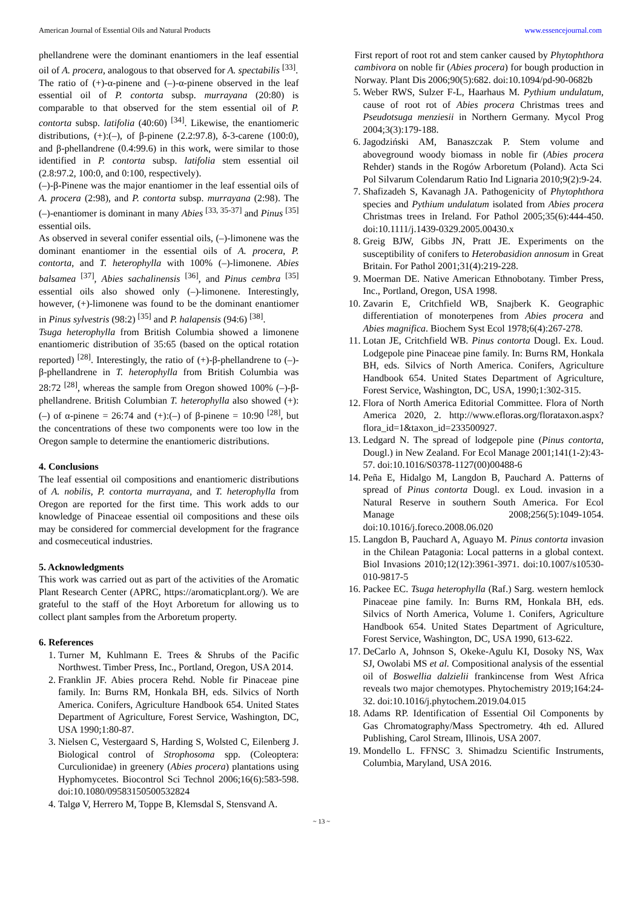American Journal of Essential Oils and Natural Products www.essencejournal.com
phellandrene were the dominant enantiomers in the leaf essential oil of A. procera, analogous to that observed for A. spectabilis <sup>[33]</sup>.
The ratio of (+)-α-pinene and (–)-α-pinene observed in the leaf essential oil of P. contorta subsp. murrayana (20:80) is comparable to that observed for the stem essential oil of P. contorta subsp. latifolia (40:60) <sup>[34]</sup>. Likewise, the enantiomeric distributions, (+):(–), of β-pinene (2.2:97.8), δ-3-carene (100:0), and β-phellandrene (0.4:99.6) in this work, were similar to those identified in P. contorta subsp. latifolia stem essential oil (2.8:97.2, 100:0, and 0:100, respectively).
(–)-β-Pinene was the major enantiomer in the leaf essential oils of A. procera (2:98), and P. contorta subsp. murrayana (2:98). The (–)-enantiomer is dominant in many Abies <sup>[33, 35-37]</sup> and Pinus <sup>[35]</sup> essential oils.
As observed in several conifer essential oils, (–)-limonene was the dominant enantiomer in the essential oils of A. procera, P. contorta, and T. heterophylla with 100% (–)-limonene. Abies balsamea <sup>[37]</sup>, Abies sachalinensis <sup>[36]</sup>, and Pinus cembra <sup>[35]</sup> essential oils also showed only (–)-limonene. Interestingly, however, (+)-limonene was found to be the dominant enantiomer in Pinus sylvestris (98:2) <sup>[35]</sup> and P. halapensis (94:6) <sup>[38]</sup>.
Tsuga heterophylla from British Columbia showed a limonene enantiomeric distribution of 35:65 (based on the optical rotation reported) <sup>[28]</sup>. Interestingly, the ratio of (+)-β-phellandrene to (–)-β-phellandrene in T. heterophylla from British Columbia was 28:72 <sup>[28]</sup>, whereas the sample from Oregon showed 100% (–)-β-phellandrene. British Columbian T. heterophylla also showed (+):(–) of α-pinene = 26:74 and (+):(–) of β-pinene = 10:90 <sup>[28]</sup>, but the concentrations of these two components were too low in the Oregon sample to determine the enantiomeric distributions.
4. Conclusions
The leaf essential oil compositions and enantiomeric distributions of A. nobilis, P. contorta murrayana, and T. heterophylla from Oregon are reported for the first time. This work adds to our knowledge of Pinaceae essential oil compositions and these oils may be considered for commercial development for the fragrance and cosmeceutical industries.
5. Acknowledgments
This work was carried out as part of the activities of the Aromatic Plant Research Center (APRC, https://aromaticplant.org/). We are grateful to the staff of the Hoyt Arboretum for allowing us to collect plant samples from the Arboretum property.
6. References
1. Turner M, Kuhlmann E. Trees & Shrubs of the Pacific Northwest. Timber Press, Inc., Portland, Oregon, USA 2014.
2. Franklin JF. Abies procera Rehd. Noble fir Pinaceae pine family. In: Burns RM, Honkala BH, eds. Silvics of North America. Conifers, Agriculture Handbook 654. United States Department of Agriculture, Forest Service, Washington, DC, USA 1990;1:80-87.
3. Nielsen C, Vestergaard S, Harding S, Wolsted C, Eilenberg J. Biological control of Strophosoma spp. (Coleoptera: Curculionidae) in greenery (Abies procera) plantations using Hyphomycetes. Biocontrol Sci Technol 2006;16(6):583-598. doi:10.1080/09583150500532824
4. Talgø V, Herrero M, Toppe B, Klemsdal S, Stensvand A.
First report of root rot and stem canker caused by Phytophthora cambivora on noble fir (Abies procera) for bough production in Norway. Plant Dis 2006;90(5):682. doi:10.1094/pd-90-0682b
5. Weber RWS, Sulzer F-L, Haarhaus M. Pythium undulatum, cause of root rot of Abies procera Christmas trees and Pseudotsuga menziesii in Northern Germany. Mycol Prog 2004;3(3):179-188.
6. Jagodziński AM, Banaszczak P. Stem volume and aboveground woody biomass in noble fir (Abies procera Rehder) stands in the Rogów Arboretum (Poland). Acta Sci Pol Silvarum Colendarum Ratio Ind Lignaria 2010;9(2):9-24.
7. Shafizadeh S, Kavanagh JA. Pathogenicity of Phytophthora species and Pythium undulatum isolated from Abies procera Christmas trees in Ireland. For Pathol 2005;35(6):444-450. doi:10.1111/j.1439-0329.2005.00430.x
8. Greig BJW, Gibbs JN, Pratt JE. Experiments on the susceptibility of conifers to Heterobasidion annosum in Great Britain. For Pathol 2001;31(4):219-228.
9. Moerman DE. Native American Ethnobotany. Timber Press, Inc., Portland, Oregon, USA 1998.
10. Zavarin E, Critchfield WB, Snajberk K. Geographic differentiation of monoterpenes from Abies procera and Abies magnifica. Biochem Syst Ecol 1978;6(4):267-278.
11. Lotan JE, Critchfield WB. Pinus contorta Dougl. Ex. Loud. Lodgepole pine Pinaceae pine family. In: Burns RM, Honkala BH, eds. Silvics of North America. Conifers, Agriculture Handbook 654. United States Department of Agriculture, Forest Service, Washington, DC, USA, 1990;1:302-315.
12. Flora of North America Editorial Committee. Flora of North America 2020, 2. http://www.efloras.org/florataxon.aspx?flora_id=1&taxon_id=233500927.
13. Ledgard N. The spread of lodgepole pine (Pinus contorta, Dougl.) in New Zealand. For Ecol Manage 2001;141(1-2):43-57. doi:10.1016/S0378-1127(00)00488-6
14. Peña E, Hidalgo M, Langdon B, Pauchard A. Patterns of spread of Pinus contorta Dougl. ex Loud. invasion in a Natural Reserve in southern South America. For Ecol Manage 2008;256(5):1049-1054. doi:10.1016/j.foreco.2008.06.020
15. Langdon B, Pauchard A, Aguayo M. Pinus contorta invasion in the Chilean Patagonia: Local patterns in a global context. Biol Invasions 2010;12(12):3961-3971. doi:10.1007/s10530-010-9817-5
16. Packee EC. Tsuga heterophylla (Raf.) Sarg. western hemlock Pinaceae pine family. In: Burns RM, Honkala BH, eds. Silvics of North America, Volume 1. Conifers, Agriculture Handbook 654. United States Department of Agriculture, Forest Service, Washington, DC, USA 1990, 613-622.
17. DeCarlo A, Johnson S, Okeke-Agulu KI, Dosoky NS, Wax SJ, Owolabi MS et al. Compositional analysis of the essential oil of Boswellia dalzielii frankincense from West Africa reveals two major chemotypes. Phytochemistry 2019;164:24-32. doi:10.1016/j.phytochem.2019.04.015
18. Adams RP. Identification of Essential Oil Components by Gas Chromatography/Mass Spectrometry. 4th ed. Allured Publishing, Carol Stream, Illinois, USA 2007.
19. Mondello L. FFNSC 3. Shimadzu Scientific Instruments, Columbia, Maryland, USA 2016.
~ 13 ~